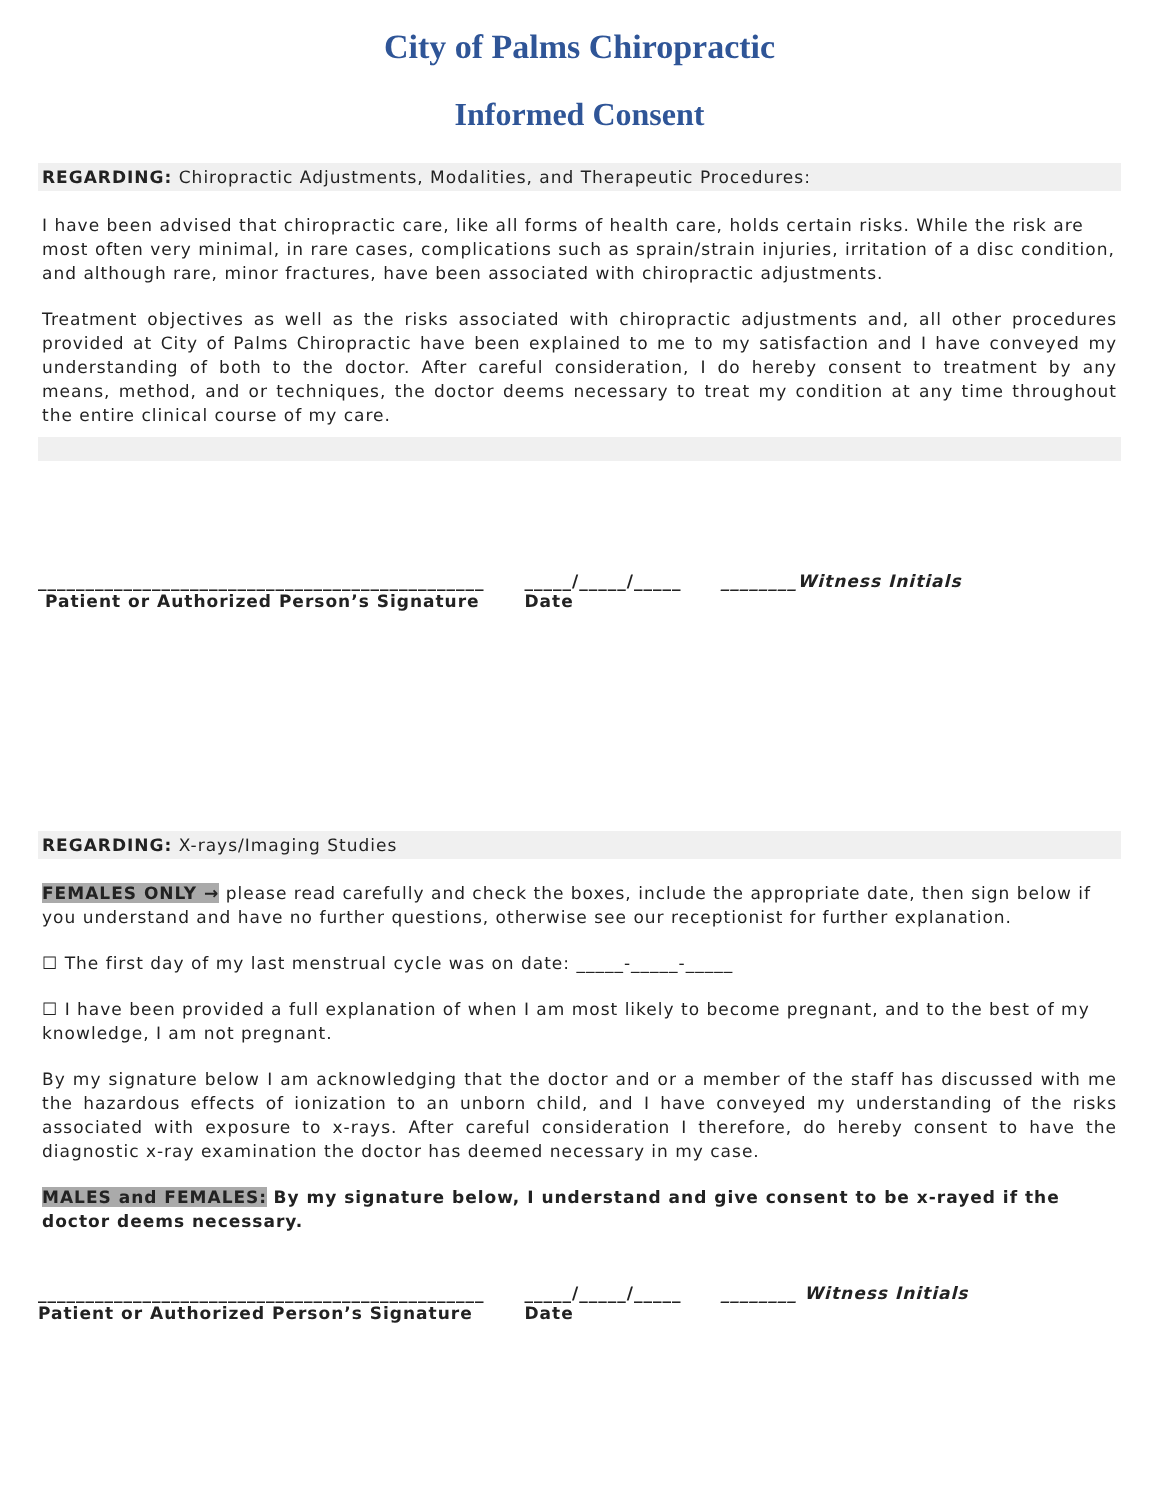City of Palms Chiropractic
Informed Consent
REGARDING: Chiropractic Adjustments, Modalities, and Therapeutic Procedures:
I have been advised that chiropractic care, like all forms of health care, holds certain risks. While the risk are most often very minimal, in rare cases, complications such as sprain/strain injuries, irritation of a disc condition, and although rare, minor fractures, have been associated with chiropractic adjustments.
Treatment objectives as well as the risks associated with chiropractic adjustments and, all other procedures provided at City of Palms Chiropractic have been explained to me to my satisfaction and I have conveyed my understanding of both to the doctor. After careful consideration, I do hereby consent to treatment by any means, method, and or techniques, the doctor deems necessary to treat my condition at any time throughout the entire clinical course of my care.
_______________________________________________
Patient or Authorized Person’s Signature
_____/_____/_____
Date
________Witness Initials
REGARDING: X-rays/Imaging Studies
FEMALES ONLY → please read carefully and check the boxes, include the appropriate date, then sign below if you understand and have no further questions, otherwise see our receptionist for further explanation.
☐ The first day of my last menstrual cycle was on date: _____-_____-_____
☐ I have been provided a full explanation of when I am most likely to become pregnant, and to the best of my knowledge, I am not pregnant.
By my signature below I am acknowledging that the doctor and or a member of the staff has discussed with me the hazardous effects of ionization to an unborn child, and I have conveyed my understanding of the risks associated with exposure to x-rays. After careful consideration I therefore, do hereby consent to have the diagnostic x-ray examination the doctor has deemed necessary in my case.
MALES and FEMALES: By my signature below, I understand and give consent to be x-rayed if the doctor deems necessary.
_______________________________________________
Patient or Authorized Person’s Signature
_____/_____/_____
Date
________ Witness Initials